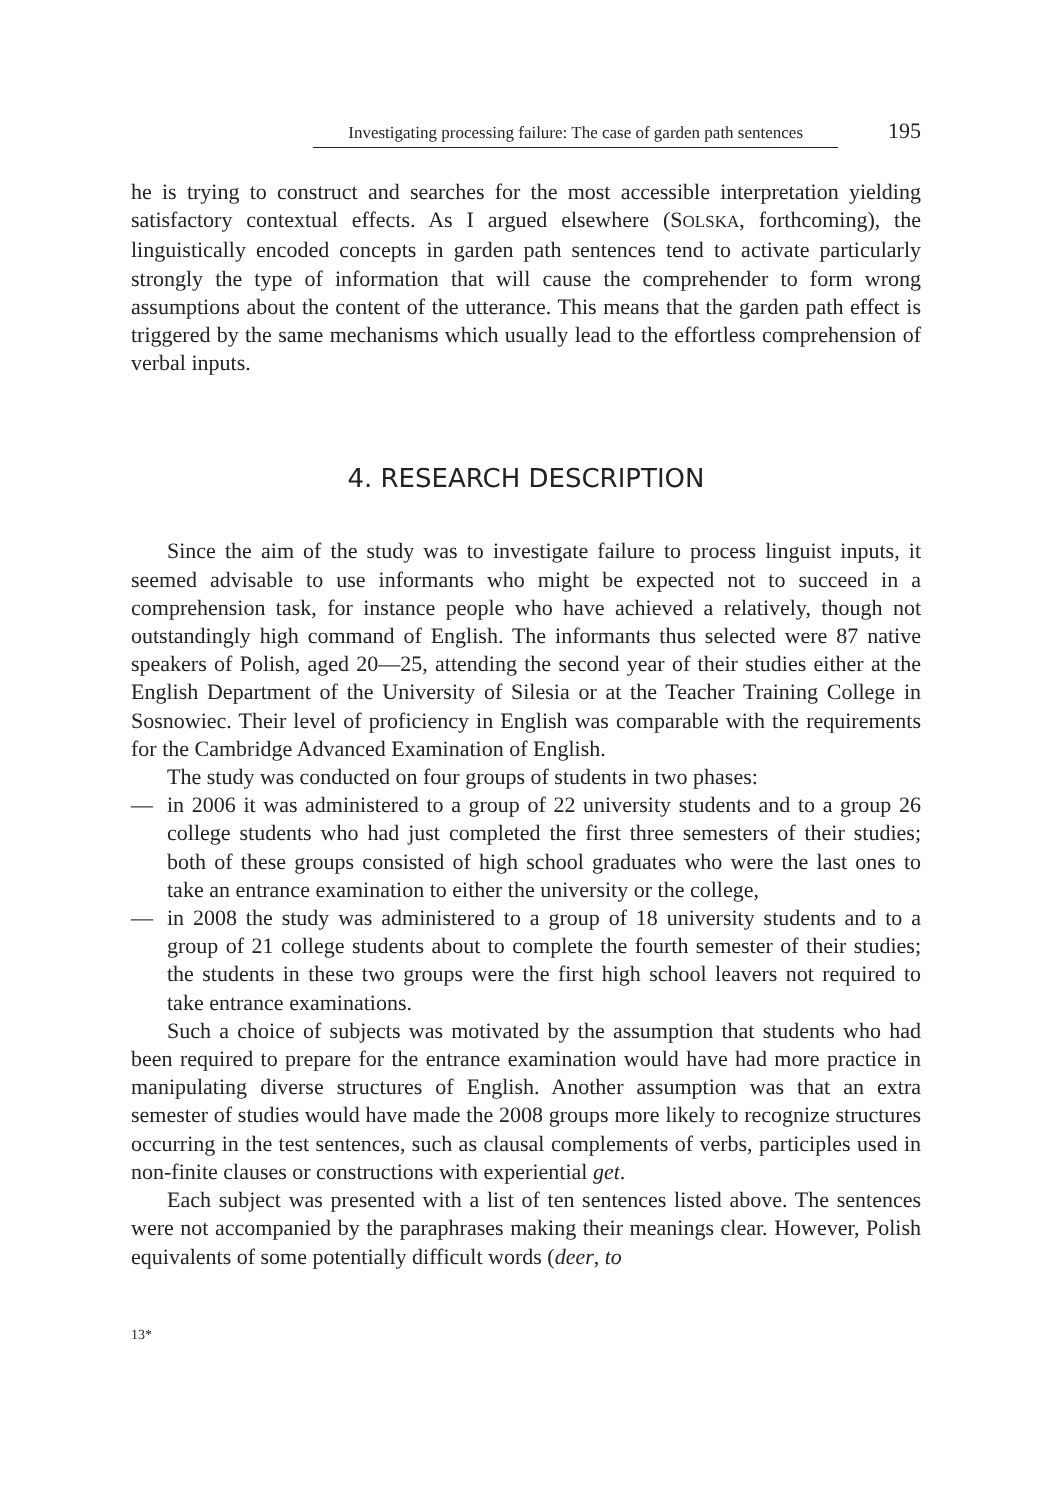Investigating processing failure: The case of garden path sentences
195
he is trying to construct and searches for the most accessible interpretation yielding satisfactory contextual effects. As I argued elsewhere (SOLSKA, forthcoming), the linguistically encoded concepts in garden path sentences tend to activate particularly strongly the type of information that will cause the comprehender to form wrong assumptions about the content of the utterance. This means that the garden path effect is triggered by the same mechanisms which usually lead to the effortless comprehension of verbal inputs.
4. RESEARCH DESCRIPTION
Since the aim of the study was to investigate failure to process linguist inputs, it seemed advisable to use informants who might be expected not to succeed in a comprehension task, for instance people who have achieved a relatively, though not outstandingly high command of English. The informants thus selected were 87 native speakers of Polish, aged 20—25, attending the second year of their studies either at the English Department of the University of Silesia or at the Teacher Training College in Sosnowiec. Their level of proficiency in English was comparable with the requirements for the Cambridge Advanced Examination of English.
The study was conducted on four groups of students in two phases:
—
in 2006 it was administered to a group of 22 university students and to a group 26 college students who had just completed the first three semesters of their studies; both of these groups consisted of high school graduates who were the last ones to take an entrance examination to either the university or the college,
—
in 2008 the study was administered to a group of 18 university students and to a group of 21 college students about to complete the fourth semester of their studies; the students in these two groups were the first high school leavers not required to take entrance examinations.
Such a choice of subjects was motivated by the assumption that students who had been required to prepare for the entrance examination would have had more practice in manipulating diverse structures of English. Another assumption was that an extra semester of studies would have made the 2008 groups more likely to recognize structures occurring in the test sentences, such as clausal complements of verbs, participles used in non-finite clauses or constructions with experiential get.
Each subject was presented with a list of ten sentences listed above. The sentences were not accompanied by the paraphrases making their meanings clear. However, Polish equivalents of some potentially difficult words (deer, to
13*